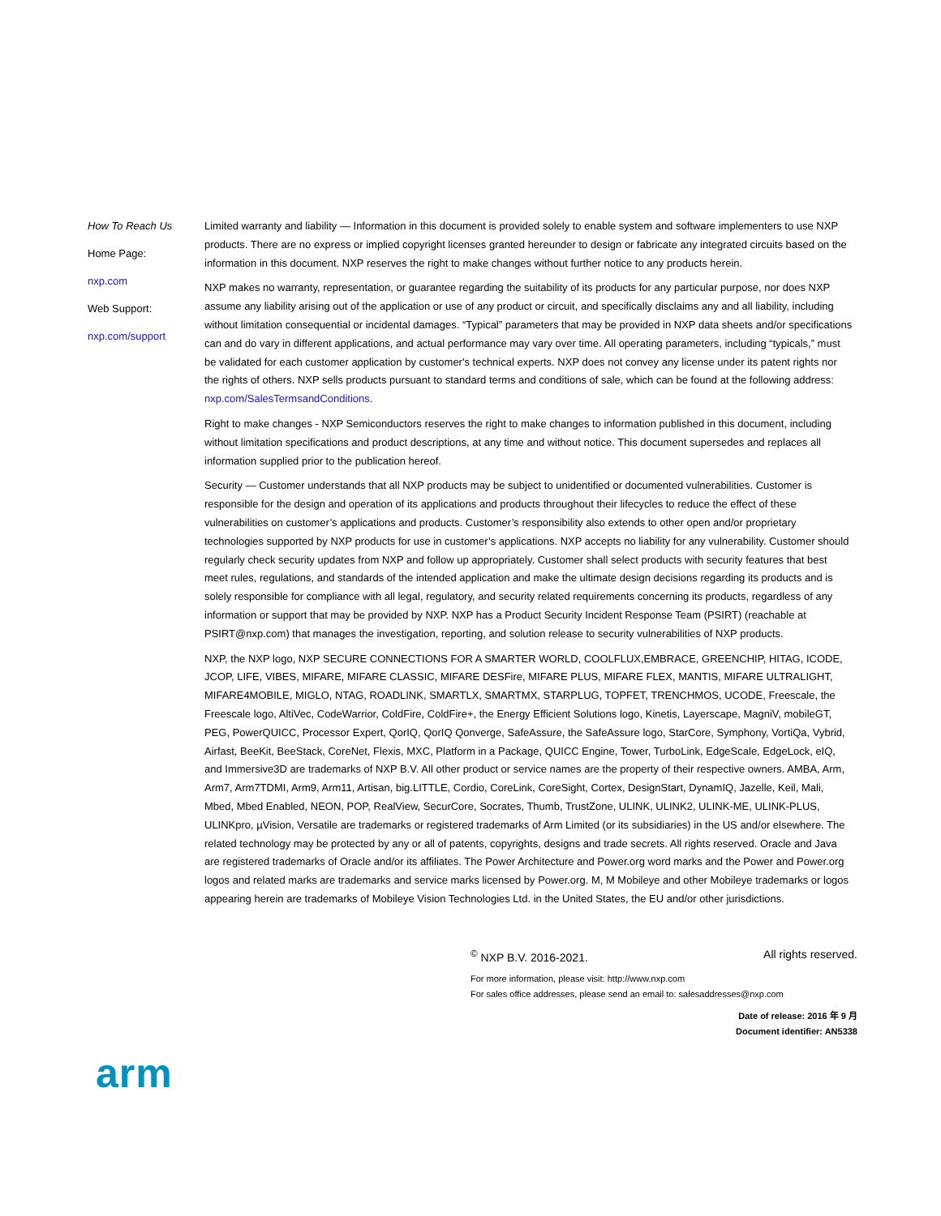How To Reach Us
Home Page:
nxp.com
Web Support:
nxp.com/support
Limited warranty and liability — Information in this document is provided solely to enable system and software implementers to use NXP products. There are no express or implied copyright licenses granted hereunder to design or fabricate any integrated circuits based on the information in this document. NXP reserves the right to make changes without further notice to any products herein.
NXP makes no warranty, representation, or guarantee regarding the suitability of its products for any particular purpose, nor does NXP assume any liability arising out of the application or use of any product or circuit, and specifically disclaims any and all liability, including without limitation consequential or incidental damages. “Typical” parameters that may be provided in NXP data sheets and/or specifications can and do vary in different applications, and actual performance may vary over time. All operating parameters, including “typicals,” must be validated for each customer application by customer's technical experts. NXP does not convey any license under its patent rights nor the rights of others. NXP sells products pursuant to standard terms and conditions of sale, which can be found at the following address: nxp.com/SalesTermsandConditions.
Right to make changes - NXP Semiconductors reserves the right to make changes to information published in this document, including without limitation specifications and product descriptions, at any time and without notice. This document supersedes and replaces all information supplied prior to the publication hereof.
Security — Customer understands that all NXP products may be subject to unidentified or documented vulnerabilities. Customer is responsible for the design and operation of its applications and products throughout their lifecycles to reduce the effect of these vulnerabilities on customer’s applications and products. Customer’s responsibility also extends to other open and/or proprietary technologies supported by NXP products for use in customer’s applications. NXP accepts no liability for any vulnerability. Customer should regularly check security updates from NXP and follow up appropriately. Customer shall select products with security features that best meet rules, regulations, and standards of the intended application and make the ultimate design decisions regarding its products and is solely responsible for compliance with all legal, regulatory, and security related requirements concerning its products, regardless of any information or support that may be provided by NXP. NXP has a Product Security Incident Response Team (PSIRT) (reachable at PSIRT@nxp.com) that manages the investigation, reporting, and solution release to security vulnerabilities of NXP products.
NXP, the NXP logo, NXP SECURE CONNECTIONS FOR A SMARTER WORLD, COOLFLUX,EMBRACE, GREENCHIP, HITAG, ICODE, JCOP, LIFE, VIBES, MIFARE, MIFARE CLASSIC, MIFARE DESFire, MIFARE PLUS, MIFARE FLEX, MANTIS, MIFARE ULTRALIGHT, MIFARE4MOBILE, MIGLO, NTAG, ROADLINK, SMARTLX, SMARTMX, STARPLUG, TOPFET, TRENCHMOS, UCODE, Freescale, the Freescale logo, AltiVec, CodeWarrior, ColdFire, ColdFire+, the Energy Efficient Solutions logo, Kinetis, Layerscape, MagniV, mobileGT, PEG, PowerQUICC, Processor Expert, QorIQ, QorIQ Qonverge, SafeAssure, the SafeAssure logo, StarCore, Symphony, VortiQa, Vybrid, Airfast, BeeKit, BeeStack, CoreNet, Flexis, MXC, Platform in a Package, QUICC Engine, Tower, TurboLink, EdgeScale, EdgeLock, eIQ, and Immersive3D are trademarks of NXP B.V. All other product or service names are the property of their respective owners. AMBA, Arm, Arm7, Arm7TDMI, Arm9, Arm11, Artisan, big.LITTLE, Cordio, CoreLink, CoreSight, Cortex, DesignStart, DynamIQ, Jazelle, Keil, Mali, Mbed, Mbed Enabled, NEON, POP, RealView, SecurCore, Socrates, Thumb, TrustZone, ULINK, ULINK2, ULINK-ME, ULINK-PLUS, ULINKpro, µVision, Versatile are trademarks or registered trademarks of Arm Limited (or its subsidiaries) in the US and/or elsewhere. The related technology may be protected by any or all of patents, copyrights, designs and trade secrets. All rights reserved. Oracle and Java are registered trademarks of Oracle and/or its affiliates. The Power Architecture and Power.org word marks and the Power and Power.org logos and related marks are trademarks and service marks licensed by Power.org. M, M Mobileye and other Mobileye trademarks or logos appearing herein are trademarks of Mobileye Vision Technologies Ltd. in the United States, the EU and/or other jurisdictions.
<sup>©</sup> NXP B.V. 2016-2021. All rights reserved.
For more information, please visit: http://www.nxp.com
For sales office addresses, please send an email to: salesaddresses@nxp.com
Date of release: 2016 年 9 月
Document identifier: AN5338
arm